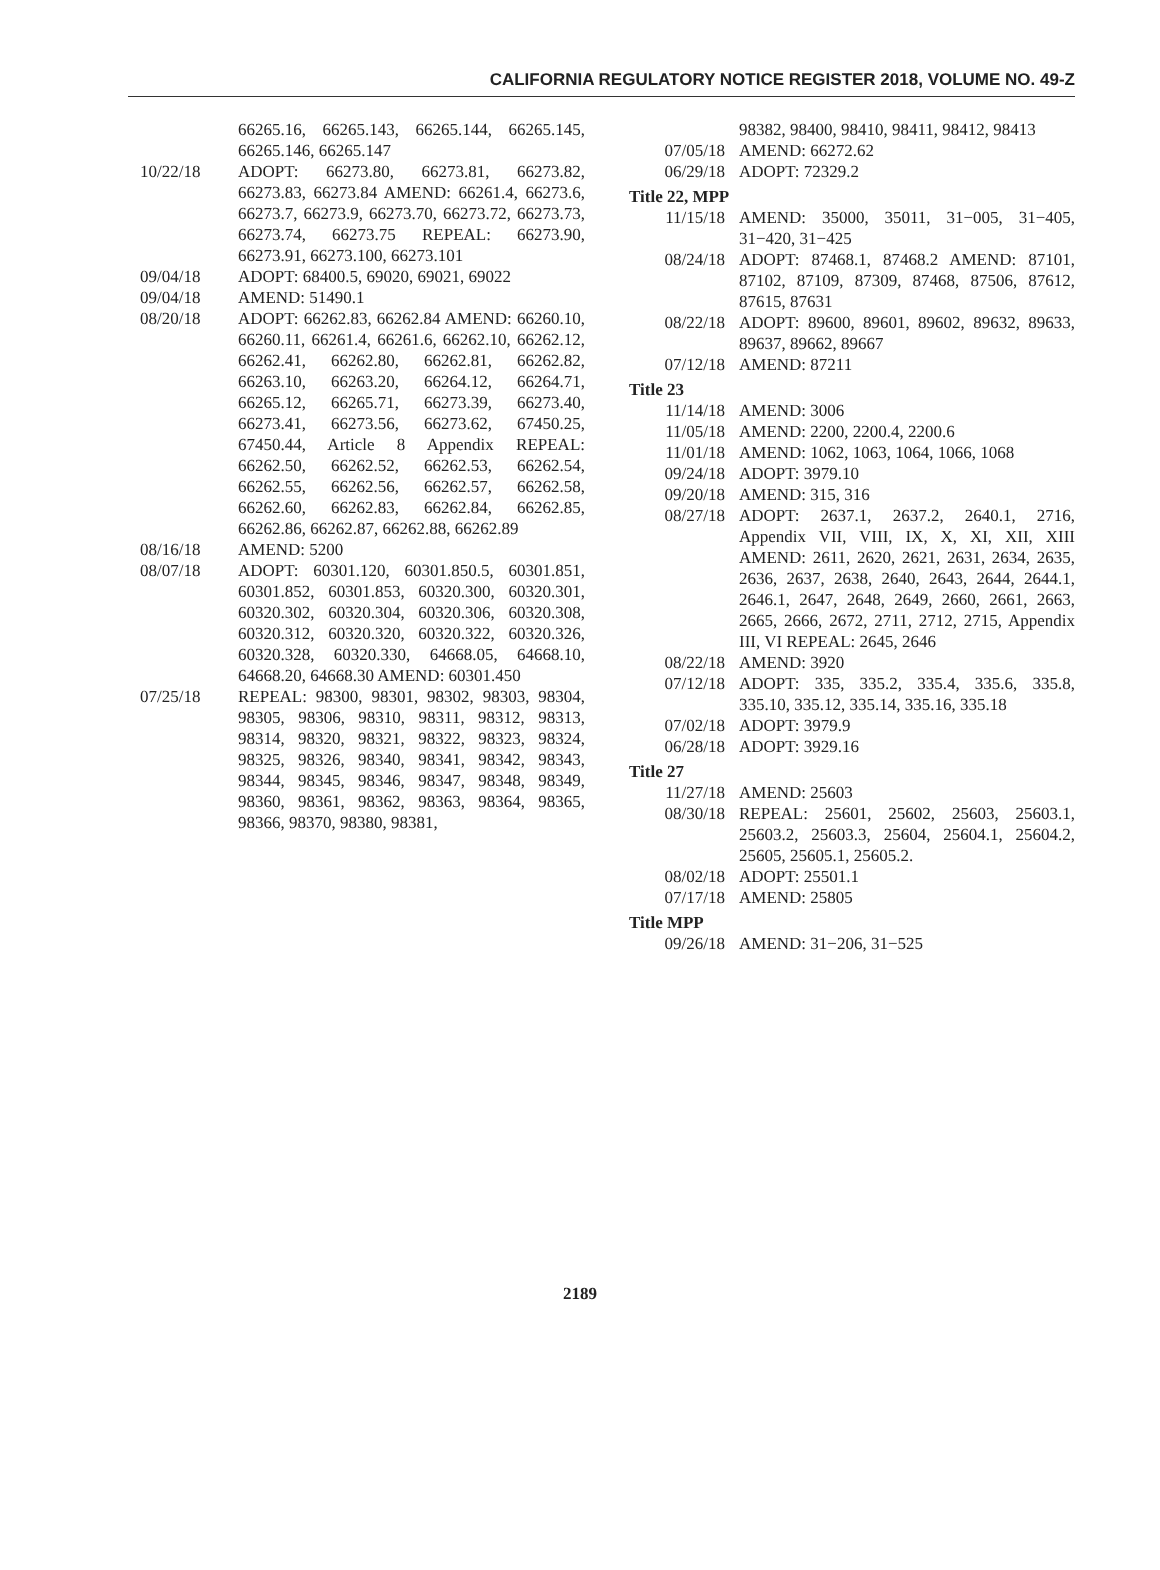CALIFORNIA REGULATORY NOTICE REGISTER 2018, VOLUME NO. 49-Z
66265.16, 66265.143, 66265.144, 66265.145, 66265.146, 66265.147
10/22/18 ADOPT: 66273.80, 66273.81, 66273.82, 66273.83, 66273.84 AMEND: 66261.4, 66273.6, 66273.7, 66273.9, 66273.70, 66273.72, 66273.73, 66273.74, 66273.75 REPEAL: 66273.90, 66273.91, 66273.100, 66273.101
09/04/18 ADOPT: 68400.5, 69020, 69021, 69022
09/04/18 AMEND: 51490.1
08/20/18 ADOPT: 66262.83, 66262.84 AMEND: 66260.10, 66260.11, 66261.4, 66261.6, 66262.10, 66262.12, 66262.41, 66262.80, 66262.81, 66262.82, 66263.10, 66263.20, 66264.12, 66264.71, 66265.12, 66265.71, 66273.39, 66273.40, 66273.41, 66273.56, 66273.62, 67450.25, 67450.44, Article 8 Appendix REPEAL: 66262.50, 66262.52, 66262.53, 66262.54, 66262.55, 66262.56, 66262.57, 66262.58, 66262.60, 66262.83, 66262.84, 66262.85, 66262.86, 66262.87, 66262.88, 66262.89
08/16/18 AMEND: 5200
08/07/18 ADOPT: 60301.120, 60301.850.5, 60301.851, 60301.852, 60301.853, 60320.300, 60320.301, 60320.302, 60320.304, 60320.306, 60320.308, 60320.312, 60320.320, 60320.322, 60320.326, 60320.328, 60320.330, 64668.05, 64668.10, 64668.20, 64668.30 AMEND: 60301.450
07/25/18 REPEAL: 98300, 98301, 98302, 98303, 98304, 98305, 98306, 98310, 98311, 98312, 98313, 98314, 98320, 98321, 98322, 98323, 98324, 98325, 98326, 98340, 98341, 98342, 98343, 98344, 98345, 98346, 98347, 98348, 98349, 98360, 98361, 98362, 98363, 98364, 98365, 98366, 98370, 98380, 98381,
98382, 98400, 98410, 98411, 98412, 98413
07/05/18 AMEND: 66272.62
06/29/18 ADOPT: 72329.2
Title 22, MPP
11/15/18 AMEND: 35000, 35011, 31−005, 31−405, 31−420, 31−425
08/24/18 ADOPT: 87468.1, 87468.2 AMEND: 87101, 87102, 87109, 87309, 87468, 87506, 87612, 87615, 87631
08/22/18 ADOPT: 89600, 89601, 89602, 89632, 89633, 89637, 89662, 89667
07/12/18 AMEND: 87211
Title 23
11/14/18 AMEND: 3006
11/05/18 AMEND: 2200, 2200.4, 2200.6
11/01/18 AMEND: 1062, 1063, 1064, 1066, 1068
09/24/18 ADOPT: 3979.10
09/20/18 AMEND: 315, 316
08/27/18 ADOPT: 2637.1, 2637.2, 2640.1, 2716, Appendix VII, VIII, IX, X, XI, XII, XIII AMEND: 2611, 2620, 2621, 2631, 2634, 2635, 2636, 2637, 2638, 2640, 2643, 2644, 2644.1, 2646.1, 2647, 2648, 2649, 2660, 2661, 2663, 2665, 2666, 2672, 2711, 2712, 2715, Appendix III, VI REPEAL: 2645, 2646
08/22/18 AMEND: 3920
07/12/18 ADOPT: 335, 335.2, 335.4, 335.6, 335.8, 335.10, 335.12, 335.14, 335.16, 335.18
07/02/18 ADOPT: 3979.9
06/28/18 ADOPT: 3929.16
Title 27
11/27/18 AMEND: 25603
08/30/18 REPEAL: 25601, 25602, 25603, 25603.1, 25603.2, 25603.3, 25604, 25604.1, 25604.2, 25605, 25605.1, 25605.2.
08/02/18 ADOPT: 25501.1
07/17/18 AMEND: 25805
Title MPP
09/26/18 AMEND: 31−206, 31−525
2189